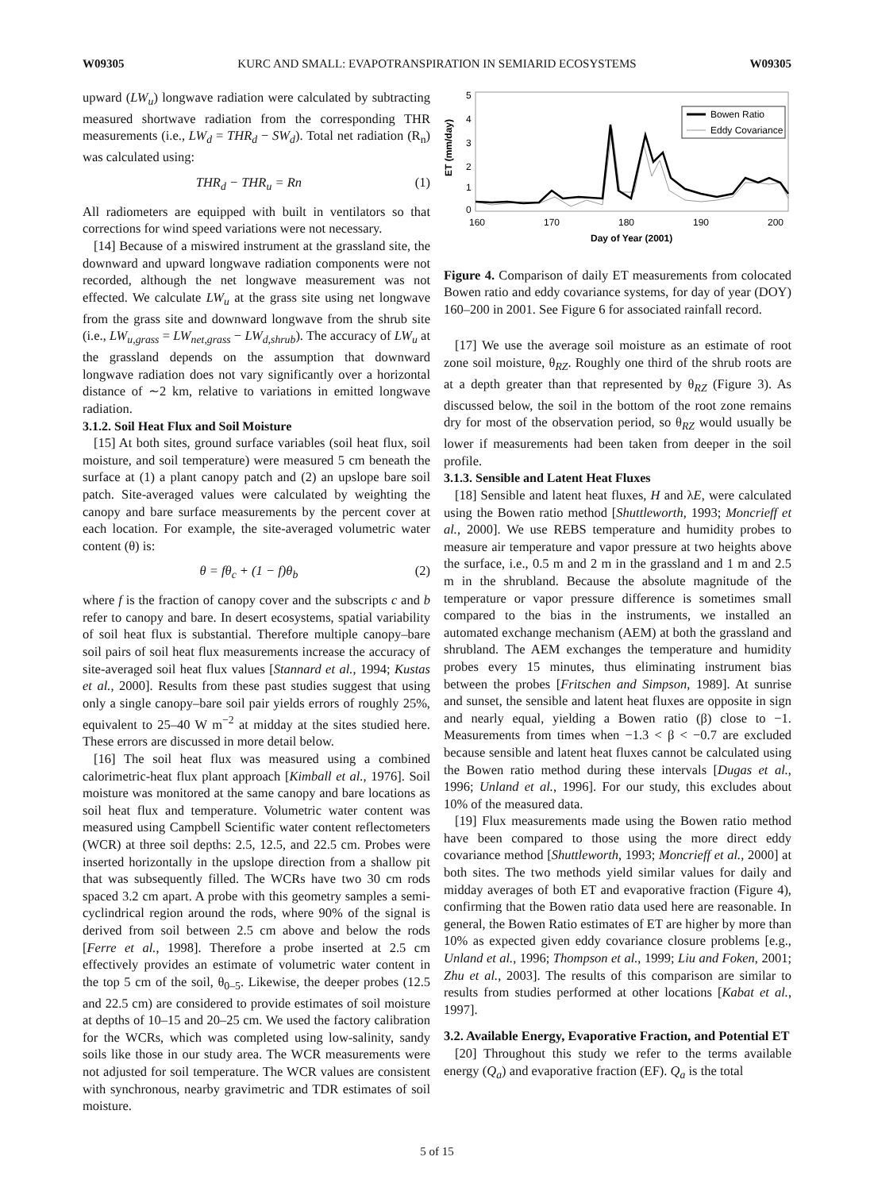W09305 KURC AND SMALL: EVAPOTRANSPIRATION IN SEMIARID ECOSYSTEMS W09305
upward (LW<sub>u</sub>) longwave radiation were calculated by subtracting measured shortwave radiation from the corresponding THR measurements (i.e., LW<sub>d</sub> = THR<sub>d</sub> − SW<sub>d</sub>). Total net radiation (R<sub>n</sub>) was calculated using:
THR<sub>d</sub> − THR<sub>u</sub> = Rn (1)
All radiometers are equipped with built in ventilators so that corrections for wind speed variations were not necessary.
[14] Because of a miswired instrument at the grassland site, the downward and upward longwave radiation components were not recorded, although the net longwave measurement was not effected. We calculate LW<sub>u</sub> at the grass site using net longwave from the grass site and downward longwave from the shrub site (i.e., LW<sub>u,grass</sub> = LW<sub>net,grass</sub> − LW<sub>d,shrub</sub>). The accuracy of LW<sub>u</sub> at the grassland depends on the assumption that downward longwave radiation does not vary significantly over a horizontal distance of ∼2 km, relative to variations in emitted longwave radiation.
3.1.2. Soil Heat Flux and Soil Moisture
[15] At both sites, ground surface variables (soil heat flux, soil moisture, and soil temperature) were measured 5 cm beneath the surface at (1) a plant canopy patch and (2) an upslope bare soil patch. Site-averaged values were calculated by weighting the canopy and bare surface measurements by the percent cover at each location. For example, the site-averaged volumetric water content (θ) is:
θ = fθ<sub>c</sub> + (1 − f)θ<sub>b</sub> (2)
where f is the fraction of canopy cover and the subscripts c and b refer to canopy and bare. In desert ecosystems, spatial variability of soil heat flux is substantial. Therefore multiple canopy–bare soil pairs of soil heat flux measurements increase the accuracy of site-averaged soil heat flux values [Stannard et al., 1994; Kustas et al., 2000]. Results from these past studies suggest that using only a single canopy–bare soil pair yields errors of roughly 25%, equivalent to 25–40 W m<sup>−2</sup> at midday at the sites studied here. These errors are discussed in more detail below.
[16] The soil heat flux was measured using a combined calorimetric-heat flux plant approach [Kimball et al., 1976]. Soil moisture was monitored at the same canopy and bare locations as soil heat flux and temperature. Volumetric water content was measured using Campbell Scientific water content reflectometers (WCR) at three soil depths: 2.5, 12.5, and 22.5 cm. Probes were inserted horizontally in the upslope direction from a shallow pit that was subsequently filled. The WCRs have two 30 cm rods spaced 3.2 cm apart. A probe with this geometry samples a semi-cyclindrical region around the rods, where 90% of the signal is derived from soil between 2.5 cm above and below the rods [Ferre et al., 1998]. Therefore a probe inserted at 2.5 cm effectively provides an estimate of volumetric water content in the top 5 cm of the soil, θ<sub>0–5</sub>. Likewise, the deeper probes (12.5 and 22.5 cm) are considered to provide estimates of soil moisture at depths of 10–15 and 20–25 cm. We used the factory calibration for the WCRs, which was completed using low-salinity, sandy soils like those in our study area. The WCR measurements were not adjusted for soil temperature. The WCR values are consistent with synchronous, nearby gravimetric and TDR estimates of soil moisture.
5
4
3
2
1
0
ET (mm/day)
160
170
180
190
200
Day of Year (2001)
Bowen Ratio
Eddy Covariance
Figure 4. Comparison of daily ET measurements from colocated Bowen ratio and eddy covariance systems, for day of year (DOY) 160–200 in 2001. See Figure 6 for associated rainfall record.
[17] We use the average soil moisture as an estimate of root zone soil moisture, θ<sub>RZ</sub>. Roughly one third of the shrub roots are at a depth greater than that represented by θ<sub>RZ</sub> (Figure 3). As discussed below, the soil in the bottom of the root zone remains dry for most of the observation period, so θ<sub>RZ</sub> would usually be lower if measurements had been taken from deeper in the soil profile.
3.1.3. Sensible and Latent Heat Fluxes
[18] Sensible and latent heat fluxes, H and λE, were calculated using the Bowen ratio method [Shuttleworth, 1993; Moncrieff et al., 2000]. We use REBS temperature and humidity probes to measure air temperature and vapor pressure at two heights above the surface, i.e., 0.5 m and 2 m in the grassland and 1 m and 2.5 m in the shrubland. Because the absolute magnitude of the temperature or vapor pressure difference is sometimes small compared to the bias in the instruments, we installed an automated exchange mechanism (AEM) at both the grassland and shrubland. The AEM exchanges the temperature and humidity probes every 15 minutes, thus eliminating instrument bias between the probes [Fritschen and Simpson, 1989]. At sunrise and sunset, the sensible and latent heat fluxes are opposite in sign and nearly equal, yielding a Bowen ratio (β) close to −1. Measurements from times when −1.3 < β < −0.7 are excluded because sensible and latent heat fluxes cannot be calculated using the Bowen ratio method during these intervals [Dugas et al., 1996; Unland et al., 1996]. For our study, this excludes about 10% of the measured data.
[19] Flux measurements made using the Bowen ratio method have been compared to those using the more direct eddy covariance method [Shuttleworth, 1993; Moncrieff et al., 2000] at both sites. The two methods yield similar values for daily and midday averages of both ET and evaporative fraction (Figure 4), confirming that the Bowen ratio data used here are reasonable. In general, the Bowen Ratio estimates of ET are higher by more than 10% as expected given eddy covariance closure problems [e.g., Unland et al., 1996; Thompson et al., 1999; Liu and Foken, 2001; Zhu et al., 2003]. The results of this comparison are similar to results from studies performed at other locations [Kabat et al., 1997].
3.2. Available Energy, Evaporative Fraction, and Potential ET
[20] Throughout this study we refer to the terms available energy (Q<sub>a</sub>) and evaporative fraction (EF). Q<sub>a</sub> is the total
5 of 15